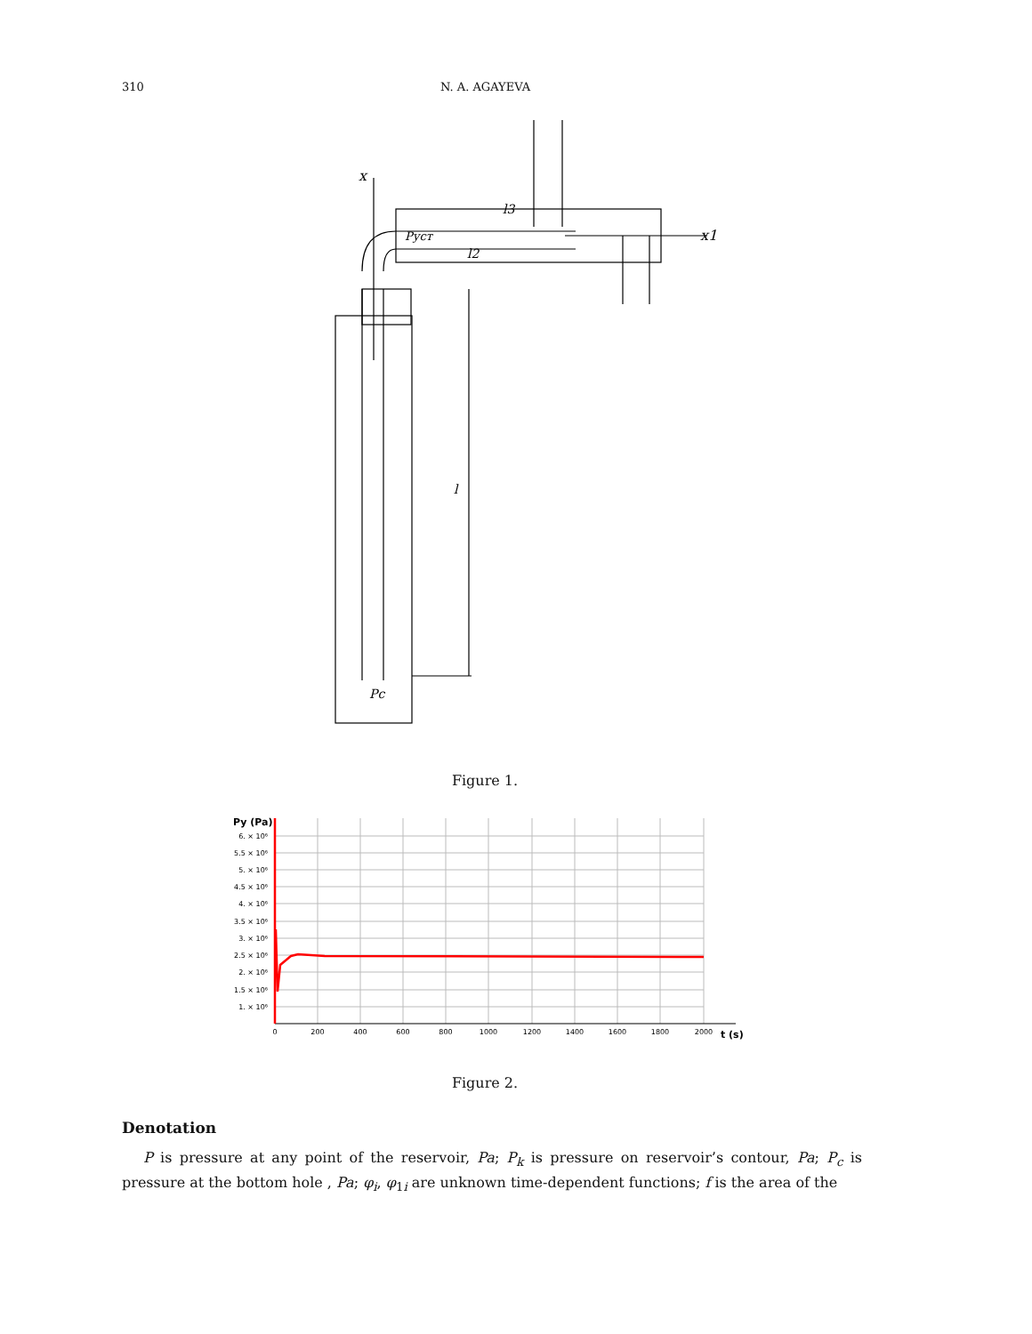310 N. A. AGAYEVA
x
l3
l2
Pуст
x1
l
Pc
Figure 1.
Py (Pa)
6. × 10⁶
5.5 × 10⁶
5. × 10⁶
4.5 × 10⁶
4. × 10⁶
3.5 × 10⁶
3. × 10⁶
2.5 × 10⁶
2. × 10⁶
1.5 × 10⁶
1. × 10⁶
0
200
400
600
800
1000
1200
1400
1600
1800
2000
t (s)
Figure 2.
Denotation
P is pressure at any point of the reservoir, Pa; P<sub>k</sub> is pressure on reservoir’s contour, Pa; P<sub>c</sub> is pressure at the bottom hole , Pa; φ<sub>i</sub>, φ<sub>1i</sub> are unknown time-dependent functions; f is the area of the